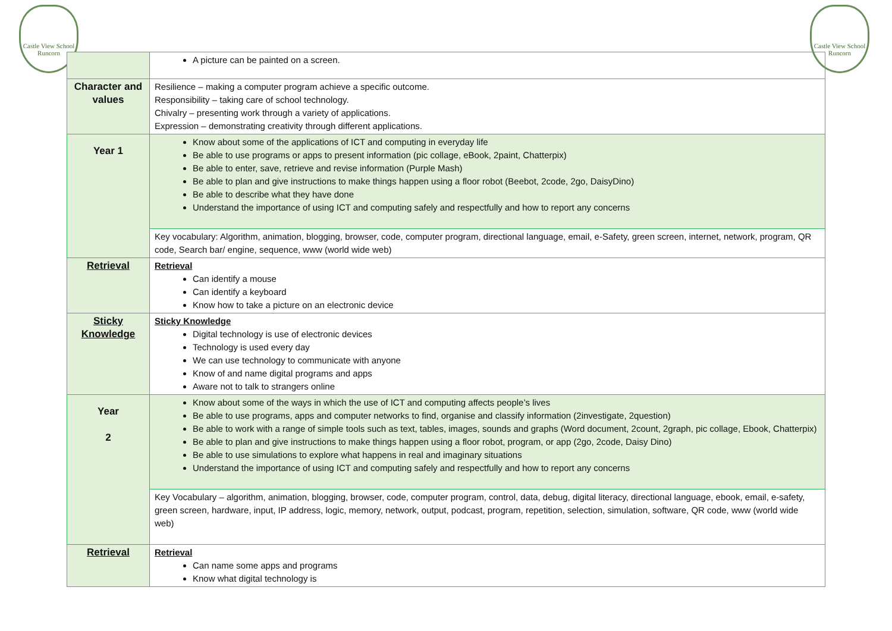Castle View School Runcorn
Castle View School Runcorn
| | A picture can be painted on a screen. |
| Character and values | Resilience – making a computer program achieve a specific outcome. Responsibility – taking care of school technology. Chivalry – presenting work through a variety of applications. Expression – demonstrating creativity through different applications. |
| Year 1 | Know about some of the applications of ICT and computing in everyday life Be able to use programs or apps to present information (pic collage, eBook, 2paint, Chatterpix) Be able to enter, save, retrieve and revise information (Purple Mash) Be able to plan and give instructions to make things happen using a floor robot (Beebot, 2code, 2go, DaisyDino) Be able to describe what they have done Understand the importance of using ICT and computing safely and respectfully and how to report any concerns |
| | Key vocabulary: Algorithm, animation, blogging, browser, code, computer program, directional language, email, e-Safety, green screen, internet, network, program, QR code, Search bar/ engine, sequence, www (world wide web) |
| Retrieval | Retrieval Can identify a mouse Can identify a keyboard Know how to take a picture on an electronic device |
| Sticky Knowledge | Sticky Knowledge Digital technology is use of electronic devices Technology is used every day We can use technology to communicate with anyone Know of and name digital programs and apps Aware not to talk to strangers online |
| Year 2 | Know about some of the ways in which the use of ICT and computing affects people’s lives Be able to use programs, apps and computer networks to find, organise and classify information (2investigate, 2question) Be able to work with a range of simple tools such as text, tables, images, sounds and graphs (Word document, 2count, 2graph, pic collage, Ebook, Chatterpix) Be able to plan and give instructions to make things happen using a floor robot, program, or app (2go, 2code, Daisy Dino) Be able to use simulations to explore what happens in real and imaginary situations Understand the importance of using ICT and computing safely and respectfully and how to report any concerns |
| | Key Vocabulary – algorithm, animation, blogging, browser, code, computer program, control, data, debug, digital literacy, directional language, ebook, email, e-safety, green screen, hardware, input, IP address, logic, memory, network, output, podcast, program, repetition, selection, simulation, software, QR code, www (world wide web) |
| Retrieval | Retrieval Can name some apps and programs Know what digital technology is |